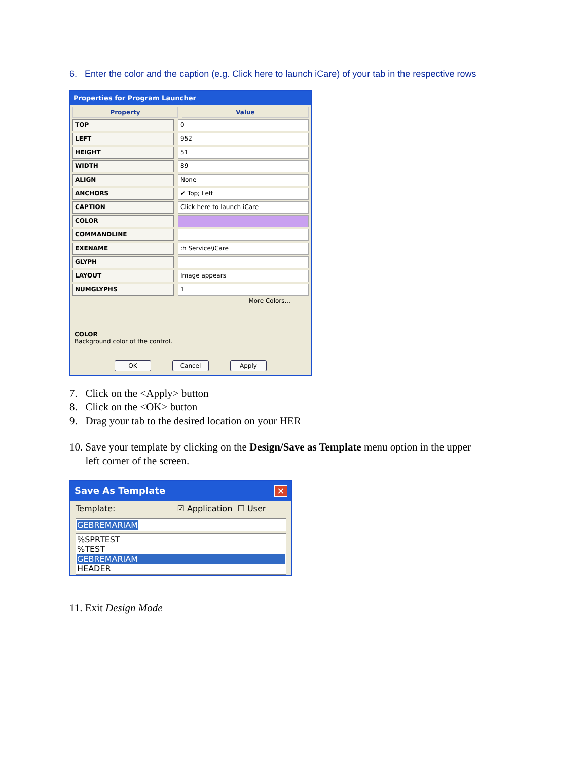6. Enter the color and the caption (e.g. Click here to launch iCare) of your tab in the respective rows
Properties for Program Launcher
Property Value
TOP 0
LEFT 952
HEIGHT 51
WIDTH 89
ALIGN None
ANCHORS ✔ Top; Left
CAPTION Click here to launch iCare
COLOR
COMMANDLINE
EXENAME :h Service\iCare
GLYPH
LAYOUT Image appears
NUMGLYPHS 1
More Colors...
COLOR
Background color of the control.
OK Cancel Apply
7. Click on the <Apply> button
8. Click on the <OK> button
9. Drag your tab to the desired location on your HER
10. Save your template by clicking on the Design/Save as Template menu option in the upper
left corner of the screen.
Save As Template ✕
Template: ☑ Application ☐ User
GEBREMARIAM
%SPRTEST
%TEST
GEBREMARIAM
HEADER
11. Exit Design Mode